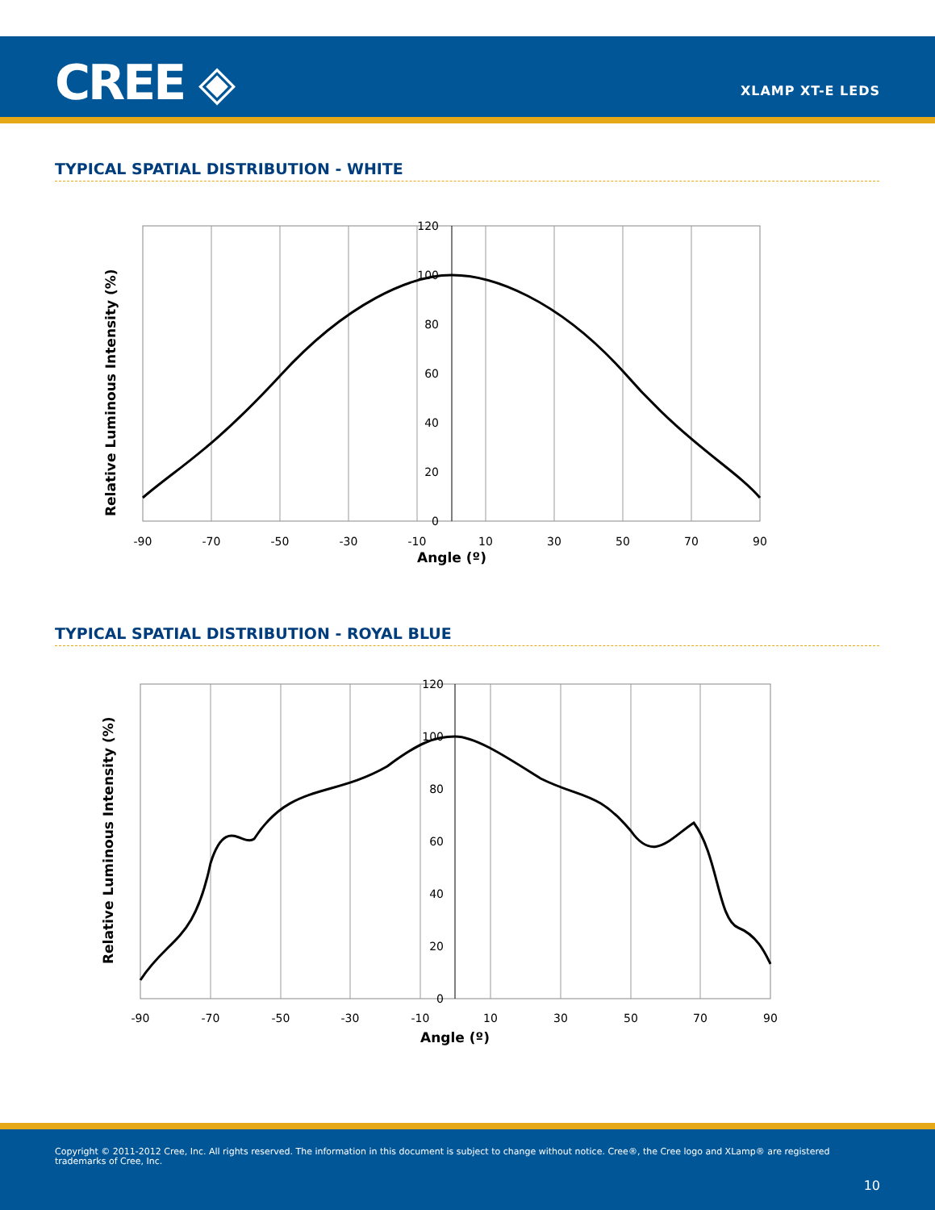CREE ◈ XLAMP XT-E LEDS
TYPICAL SPATIAL DISTRIBUTION - WHITE
Relative Luminous Intensity (%)
120
100
80
60
40
20
0
-90
-70
-50
-30
-10
10
30
50
70
90
Angle (º)
TYPICAL SPATIAL DISTRIBUTION - ROYAL BLUE
Relative Luminous Intensity (%)
120
100
80
60
40
20
0
-90
-70
-50
-30
-10
10
30
50
70
90
Angle (º)
Copyright © 2011-2012 Cree, Inc. All rights reserved. The information in this document is subject to change without notice. Cree®, the Cree logo and XLamp® are registered trademarks of Cree, Inc.
10